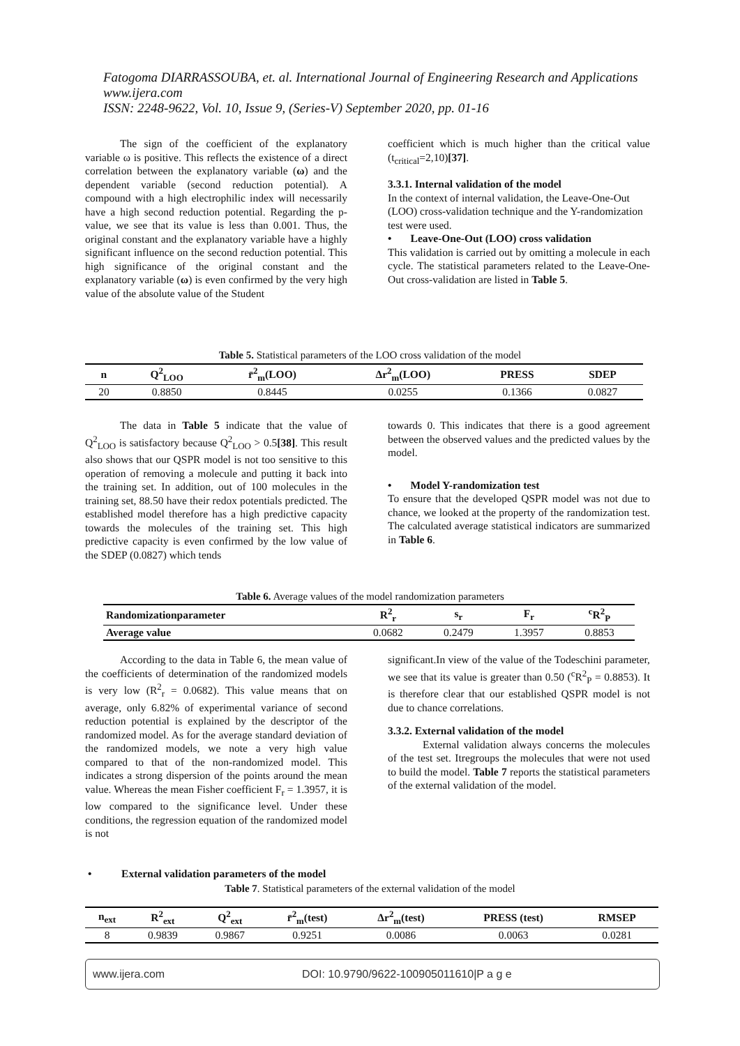Fatogoma DIARRASSOUBA, et. al. International Journal of Engineering Research and Applications
www.ijera.com
ISSN: 2248-9622, Vol. 10, Issue 9, (Series-V) September 2020, pp. 01-16
The sign of the coefficient of the explanatory variable ω is positive. This reflects the existence of a direct correlation between the explanatory variable (ω) and the dependent variable (second reduction potential). A compound with a high electrophilic index will necessarily have a high second reduction potential. Regarding the p-value, we see that its value is less than 0.001. Thus, the original constant and the explanatory variable have a highly significant influence on the second reduction potential. This high significance of the original constant and the explanatory variable (ω) is even confirmed by the very high value of the absolute value of the Student
coefficient which is much higher than the critical value (t<sub>critical</sub>=2,10)[37].
3.3.1. Internal validation of the model
In the context of internal validation, the Leave-One-Out (LOO) cross-validation technique and the Y-randomization test were used.
• Leave-One-Out (LOO) cross validation
This validation is carried out by omitting a molecule in each cycle. The statistical parameters related to the Leave-One-Out cross-validation are listed in Table 5.
Table 5. Statistical parameters of the LOO cross validation of the model
| n | Q<sup>2</sup><sub>LOO</sub> | r̄<sup>2</sup><sub>m</sub>(LOO) | Δr<sup>2</sup><sub>m</sub>(LOO) | PRESS | SDEP |
| --- | --- | --- | --- | --- | --- |
| 20 | 0.8850 | 0.8445 | 0.0255 | 0.1366 | 0.0827 |
The data in Table 5 indicate that the value of Q<sup>2</sup><sub>LOO</sub> is satisfactory because Q<sup>2</sup><sub>LOO</sub> > 0.5[38]. This result also shows that our QSPR model is not too sensitive to this operation of removing a molecule and putting it back into the training set. In addition, out of 100 molecules in the training set, 88.50 have their redox potentials predicted. The established model therefore has a high predictive capacity towards the molecules of the training set. This high predictive capacity is even confirmed by the low value of the SDEP (0.0827) which tends
towards 0. This indicates that there is a good agreement between the observed values and the predicted values by the model.
• Model Y-randomization test
To ensure that the developed QSPR model was not due to chance, we looked at the property of the randomization test. The calculated average statistical indicators are summarized in Table 6.
Table 6. Average values of the model randomization parameters
| Randomizationparameter | R<sup>2</sup><sub>r</sub> | s<sub>r</sub> | F<sub>r</sub> | <sup>c</sup> R<sup>2</sup><sub>P</sub> |
| --- | --- | --- | --- | --- |
| Average value | 0.0682 | 0.2479 | 1.3957 | 0.8853 |
According to the data in Table 6, the mean value of the coefficients of determination of the randomized models is very low (R<sup>2</sup><sub>r</sub> = 0.0682). This value means that on average, only 6.82% of experimental variance of second reduction potential is explained by the descriptor of the randomized model. As for the average standard deviation of the randomized models, we note a very high value compared to that of the non-randomized model. This indicates a strong dispersion of the points around the mean value. Whereas the mean Fisher coefficient F<sub>r</sub> = 1.3957, it is low compared to the significance level. Under these conditions, the regression equation of the randomized model is not
significant.In view of the value of the Todeschini parameter, we see that its value is greater than 0.50 (<sup>c</sup>R<sup>2</sup><sub>P</sub> = 0.8853). It is therefore clear that our established QSPR model is not due to chance correlations.
3.3.2. External validation of the model
External validation always concerns the molecules of the test set. Itregroups the molecules that were not used to build the model. Table 7 reports the statistical parameters of the external validation of the model.
• External validation parameters of the model
Table 7. Statistical parameters of the external validation of the model
| n<sub>ext</sub> | R<sup>2</sup><sub>ext</sub> | Q<sup>2</sup><sub>ext</sub> | r̄<sup>2</sup><sub>m</sub>(test) | Δr<sup>2</sup><sub>m</sub>(test) | PRESS (test) | RMSEP |
| --- | --- | --- | --- | --- | --- | --- |
| 8 | 0.9839 | 0.9867 | 0.9251 | 0.0086 | 0.0063 | 0.0281 |
www.ijera.com DOI: 10.9790/9622-100905011610|P a g e